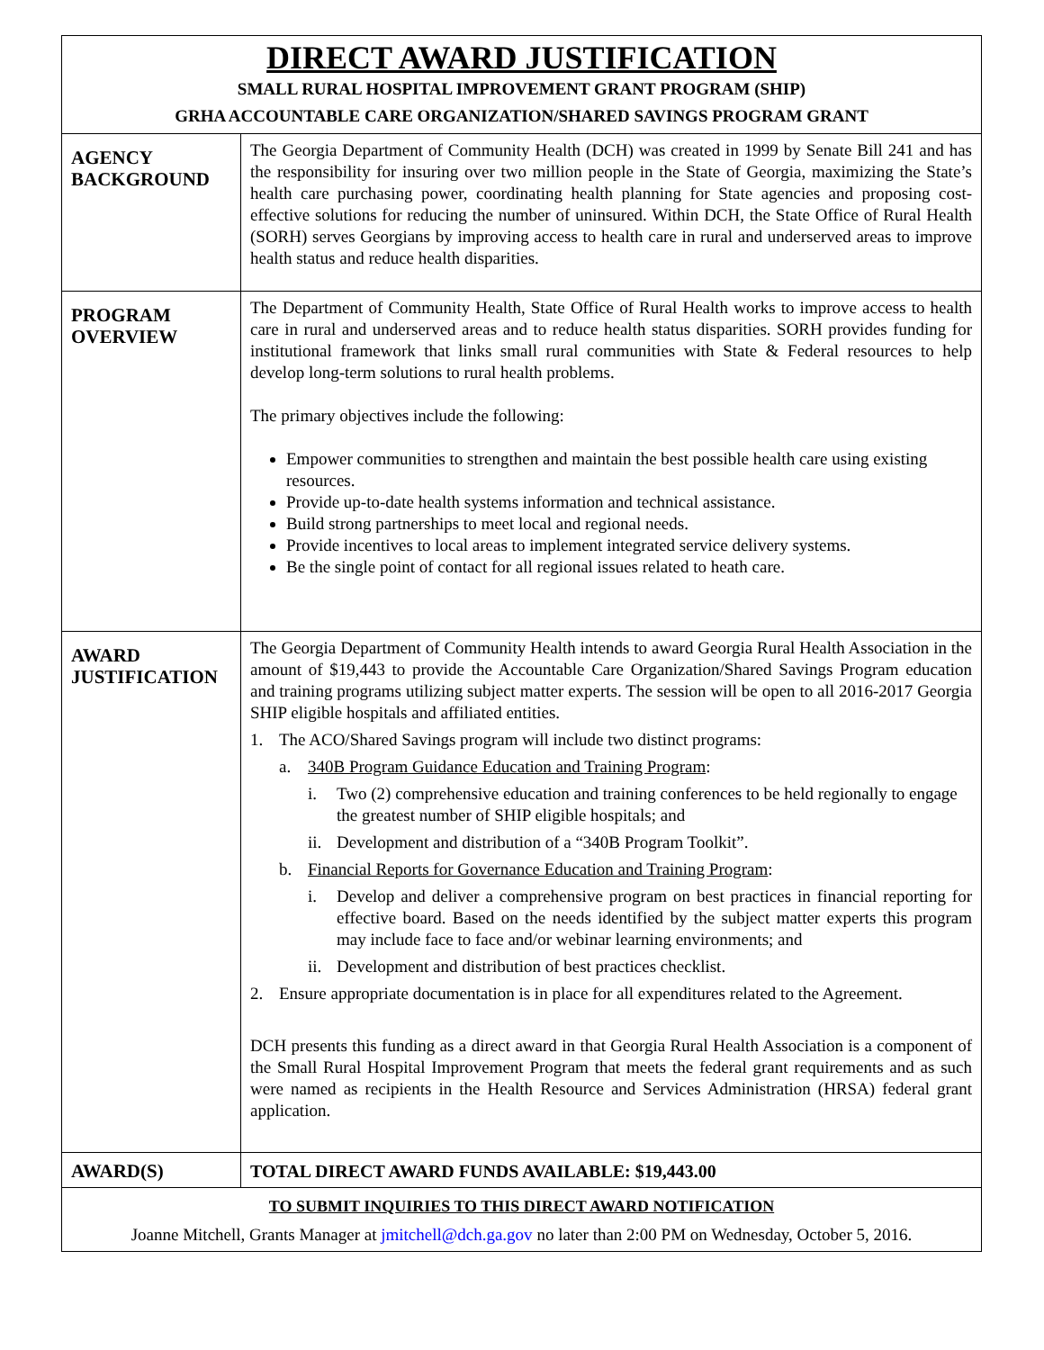| DIRECT AWARD JUSTIFICATION SMALL RURAL HOSPITAL IMPROVEMENT GRANT PROGRAM (SHIP) GRHA ACCOUNTABLE CARE ORGANIZATION/SHARED SAVINGS PROGRAM GRANT | |
| AGENCY BACKGROUND | The Georgia Department of Community Health (DCH) was created in 1999 by Senate Bill 241 and has the responsibility for insuring over two million people in the State of Georgia, maximizing the State’s health care purchasing power, coordinating health planning for State agencies and proposing cost-effective solutions for reducing the number of uninsured. Within DCH, the State Office of Rural Health (SORH) serves Georgians by improving access to health care in rural and underserved areas to improve health status and reduce health disparities. |
| PROGRAM OVERVIEW | The Department of Community Health, State Office of Rural Health works to improve access to health care in rural and underserved areas and to reduce health status disparities. SORH provides funding for institutional framework that links small rural communities with State & Federal resources to help develop long-term solutions to rural health problems. The primary objectives include the following: Empower communities to strengthen and maintain the best possible health care using existing resources. Provide up-to-date health systems information and technical assistance. Build strong partnerships to meet local and regional needs. Provide incentives to local areas to implement integrated service delivery systems. Be the single point of contact for all regional issues related to heath care. |
| AWARD JUSTIFICATION | The Georgia Department of Community Health intends to award Georgia Rural Health Association in the amount of $19,443 to provide the Accountable Care Organization/Shared Savings Program education and training programs utilizing subject matter experts. The session will be open to all 2016-2017 Georgia SHIP eligible hospitals and affiliated entities. 1. The ACO/Shared Savings program will include two distinct programs: a. 340B Program Guidance Education and Training Program : i. Two (2) comprehensive education and training conferences to be held regionally to engage the greatest number of SHIP eligible hospitals; and ii. Development and distribution of a “340B Program Toolkit”. b. Financial Reports for Governance Education and Training Program : i. Develop and deliver a comprehensive program on best practices in financial reporting for effective board. Based on the needs identified by the subject matter experts this program may include face to face and/or webinar learning environments; and ii. Development and distribution of best practices checklist. 2. Ensure appropriate documentation is in place for all expenditures related to the Agreement. DCH presents this funding as a direct award in that Georgia Rural Health Association is a component of the Small Rural Hospital Improvement Program that meets the federal grant requirements and as such were named as recipients in the Health Resource and Services Administration (HRSA) federal grant application. |
| AWARD(S) | TOTAL DIRECT AWARD FUNDS AVAILABLE: $19,443.00 |
| TO SUBMIT INQUIRIES TO THIS DIRECT AWARD NOTIFICATION Joanne Mitchell, Grants Manager at jmitchell@dch.ga.gov no later than 2:00 PM on Wednesday, October 5, 2016. | |